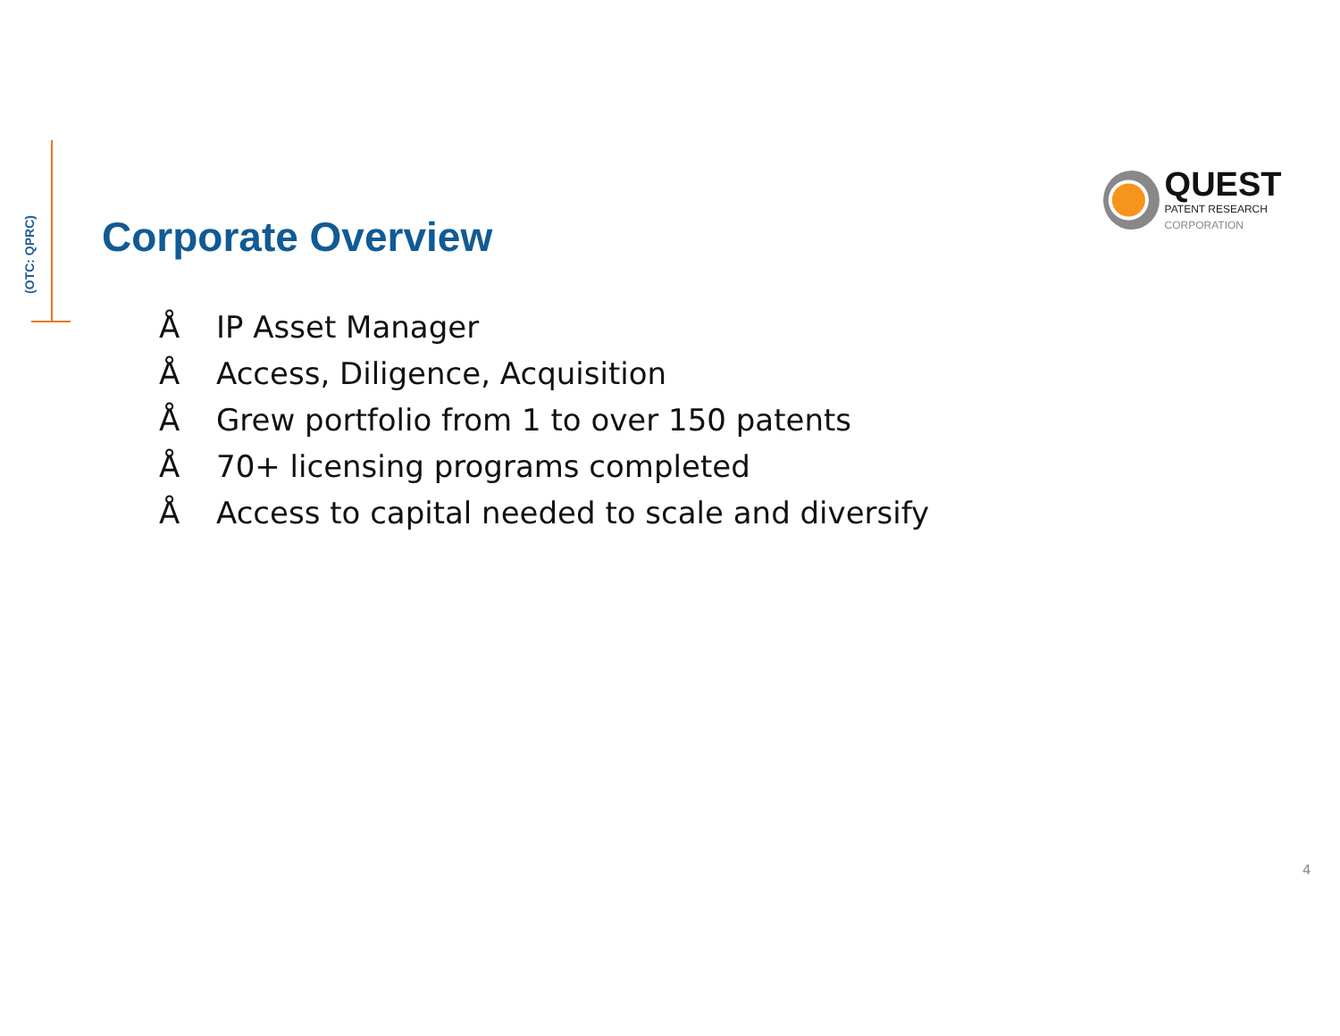(OTC: QPRC)
QUEST
PATENT RESEARCH CORPORATION
Corporate Overview
Å IP Asset Manager
Å Access, Diligence, Acquisition
Å Grew portfolio from 1 to over 150 patents
Å 70+ licensing programs completed
Å Access to capital needed to scale and diversify
4